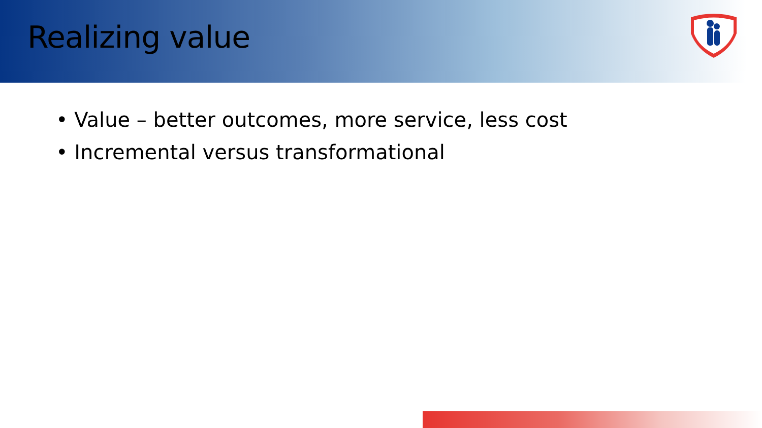Realizing value
• Value – better outcomes, more service, less cost
• Incremental versus transformational